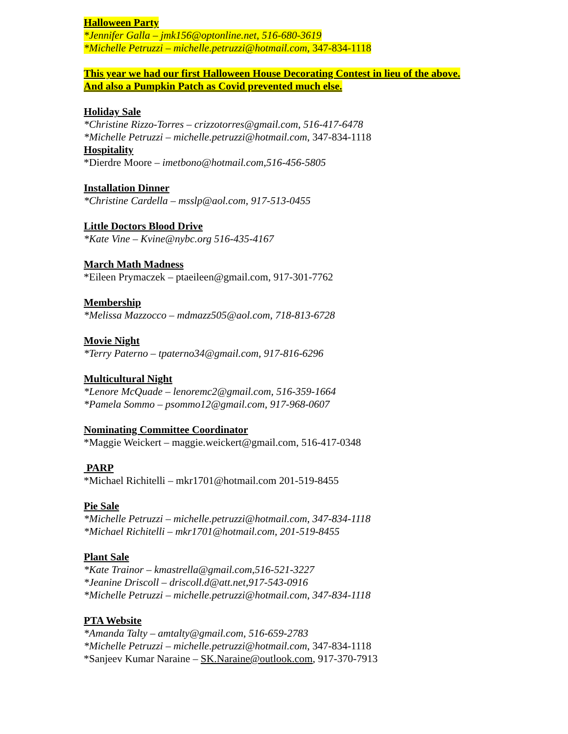Halloween Party
*Jennifer Galla – jmk156@optonline.net, 516-680-3619
*Michelle Petruzzi – michelle.petruzzi@hotmail.com, 347-834-1118
This year we had our first Halloween House Decorating Contest in lieu of the above.
And also a Pumpkin Patch as Covid prevented much else.
Holiday Sale
*Christine Rizzo-Torres – crizzotorres@gmail.com, 516-417-6478
*Michelle Petruzzi – michelle.petruzzi@hotmail.com, 347-834-1118
Hospitality
*Dierdre Moore – imetbono@hotmail.com,516-456-5805
Installation Dinner
*Christine Cardella – msslp@aol.com, 917-513-0455
Little Doctors Blood Drive
*Kate Vine – Kvine@nybc.org 516-435-4167
March Math Madness
*Eileen Prymaczek – ptaeileen@gmail.com, 917-301-7762
Membership
*Melissa Mazzocco – mdmazz505@aol.com, 718-813-6728
Movie Night
*Terry Paterno – tpaterno34@gmail.com, 917-816-6296
Multicultural Night
*Lenore McQuade – lenoremc2@gmail.com, 516-359-1664
*Pamela Sommo – psommo12@gmail.com, 917-968-0607
Nominating Committee Coordinator
*Maggie Weickert – maggie.weickert@gmail.com, 516-417-0348
PARP
*Michael Richitelli – mkr1701@hotmail.com 201-519-8455
Pie Sale
*Michelle Petruzzi – michelle.petruzzi@hotmail.com, 347-834-1118
*Michael Richitelli – mkr1701@hotmail.com, 201-519-8455
Plant Sale
*Kate Trainor – kmastrella@gmail.com,516-521-3227
*Jeanine Driscoll – driscoll.d@att.net,917-543-0916
*Michelle Petruzzi – michelle.petruzzi@hotmail.com, 347-834-1118
PTA Website
*Amanda Talty – amtalty@gmail.com, 516-659-2783
*Michelle Petruzzi – michelle.petruzzi@hotmail.com, 347-834-1118
*Sanjeev Kumar Naraine – SK.Naraine@outlook.com, 917-370-7913